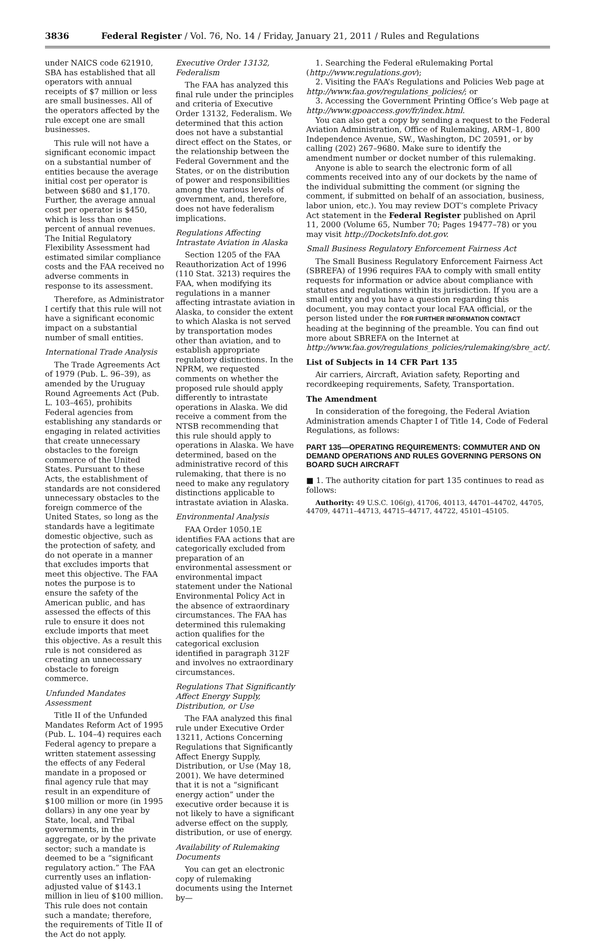3836 Federal Register / Vol. 76, No. 14 / Friday, January 21, 2011 / Rules and Regulations
under NAICS code 621910, SBA has established that all operators with annual receipts of $7 million or less are small businesses. All of the operators affected by the rule except one are small businesses.
This rule will not have a significant economic impact on a substantial number of entities because the average initial cost per operator is between $680 and $1,170. Further, the average annual cost per operator is $450, which is less than one percent of annual revenues. The Initial Regulatory Flexibility Assessment had estimated similar compliance costs and the FAA received no adverse comments in response to its assessment.
Therefore, as Administrator I certify that this rule will not have a significant economic impact on a substantial number of small entities.
International Trade Analysis
The Trade Agreements Act of 1979 (Pub. L. 96–39), as amended by the Uruguay Round Agreements Act (Pub. L. 103–465), prohibits Federal agencies from establishing any standards or engaging in related activities that create unnecessary obstacles to the foreign commerce of the United States. Pursuant to these Acts, the establishment of standards are not considered unnecessary obstacles to the foreign commerce of the United States, so long as the standards have a legitimate domestic objective, such as the protection of safety, and do not operate in a manner that excludes imports that meet this objective. The FAA notes the purpose is to ensure the safety of the American public, and has assessed the effects of this rule to ensure it does not exclude imports that meet this objective. As a result this rule is not considered as creating an unnecessary obstacle to foreign commerce.
Unfunded Mandates Assessment
Title II of the Unfunded Mandates Reform Act of 1995 (Pub. L. 104–4) requires each Federal agency to prepare a written statement assessing the effects of any Federal mandate in a proposed or final agency rule that may result in an expenditure of $100 million or more (in 1995 dollars) in any one year by State, local, and Tribal governments, in the aggregate, or by the private sector; such a mandate is deemed to be a “significant regulatory action.” The FAA currently uses an inflation-adjusted value of $143.1 million in lieu of $100 million. This rule does not contain such a mandate; therefore, the requirements of Title II of the Act do not apply.
Executive Order 13132, Federalism
The FAA has analyzed this final rule under the principles and criteria of Executive Order 13132, Federalism. We determined that this action does not have a substantial direct effect on the States, or the relationship between the Federal Government and the States, or on the distribution of power and responsibilities among the various levels of government, and, therefore, does not have federalism implications.
Regulations Affecting Intrastate Aviation in Alaska
Section 1205 of the FAA Reauthorization Act of 1996 (110 Stat. 3213) requires the FAA, when modifying its regulations in a manner affecting intrastate aviation in Alaska, to consider the extent to which Alaska is not served by transportation modes other than aviation, and to establish appropriate regulatory distinctions. In the NPRM, we requested comments on whether the proposed rule should apply differently to intrastate operations in Alaska. We did receive a comment from the NTSB recommending that this rule should apply to operations in Alaska. We have determined, based on the administrative record of this rulemaking, that there is no need to make any regulatory distinctions applicable to intrastate aviation in Alaska.
Environmental Analysis
FAA Order 1050.1E identifies FAA actions that are categorically excluded from preparation of an environmental assessment or environmental impact statement under the National Environmental Policy Act in the absence of extraordinary circumstances. The FAA has determined this rulemaking action qualifies for the categorical exclusion identified in paragraph 312F and involves no extraordinary circumstances.
Regulations That Significantly Affect Energy Supply, Distribution, or Use
The FAA analyzed this final rule under Executive Order 13211, Actions Concerning Regulations that Significantly Affect Energy Supply, Distribution, or Use (May 18, 2001). We have determined that it is not a “significant energy action” under the executive order because it is not likely to have a significant adverse effect on the supply, distribution, or use of energy.
Availability of Rulemaking Documents
You can get an electronic copy of rulemaking documents using the Internet by—
1. Searching the Federal eRulemaking Portal (http://www.regulations.gov);
2. Visiting the FAA’s Regulations and Policies Web page at http://www.faa.gov/regulations_policies/; or
3. Accessing the Government Printing Office’s Web page at http://www.gpoaccess.gov/fr/index.html.
You can also get a copy by sending a request to the Federal Aviation Administration, Office of Rulemaking, ARM–1, 800 Independence Avenue, SW., Washington, DC 20591, or by calling (202) 267–9680. Make sure to identify the amendment number or docket number of this rulemaking.
Anyone is able to search the electronic form of all comments received into any of our dockets by the name of the individual submitting the comment (or signing the comment, if submitted on behalf of an association, business, labor union, etc.). You may review DOT’s complete Privacy Act statement in the Federal Register published on April 11, 2000 (Volume 65, Number 70; Pages 19477–78) or you may visit http://DocketsInfo.dot.gov.
Small Business Regulatory Enforcement Fairness Act
The Small Business Regulatory Enforcement Fairness Act (SBREFA) of 1996 requires FAA to comply with small entity requests for information or advice about compliance with statutes and regulations within its jurisdiction. If you are a small entity and you have a question regarding this document, you may contact your local FAA official, or the person listed under the FOR FURTHER INFORMATION CONTACT heading at the beginning of the preamble. You can find out more about SBREFA on the Internet at http://www.faa.gov/regulations_policies/rulemaking/sbre_act/.
List of Subjects in 14 CFR Part 135
Air carriers, Aircraft, Aviation safety, Reporting and recordkeeping requirements, Safety, Transportation.
The Amendment
In consideration of the foregoing, the Federal Aviation Administration amends Chapter I of Title 14, Code of Federal Regulations, as follows:
PART 135—OPERATING REQUIREMENTS: COMMUTER AND ON DEMAND OPERATIONS AND RULES GOVERNING PERSONS ON BOARD SUCH AIRCRAFT
■ 1. The authority citation for part 135 continues to read as follows:
Authority: 49 U.S.C. 106(g), 41706, 40113, 44701–44702, 44705, 44709, 44711–44713, 44715–44717, 44722, 45101–45105.